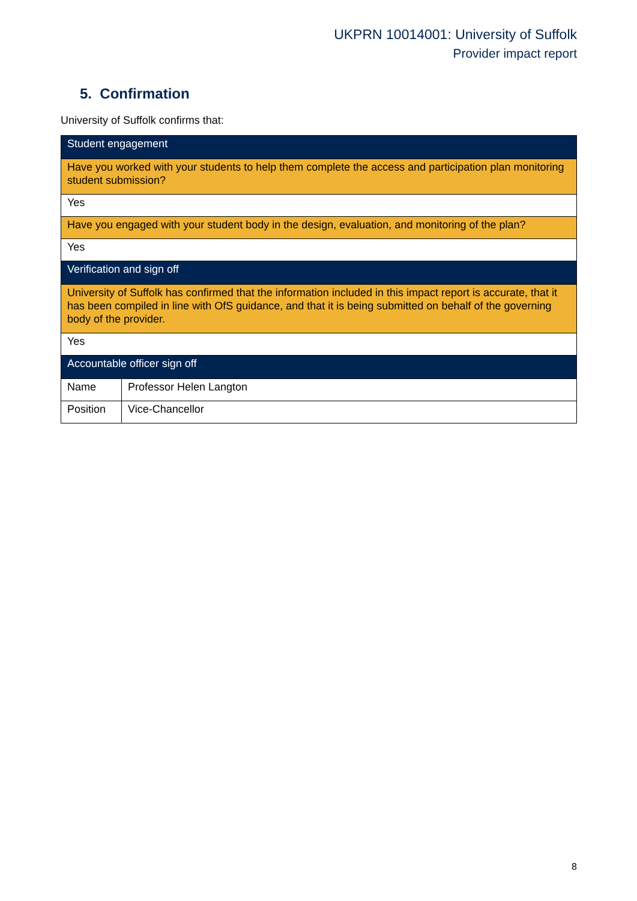UKPRN 10014001: University of Suffolk
Provider impact report
5. Confirmation
University of Suffolk confirms that:
| Student engagement | |
| --- | --- |
| Have you worked with your students to help them complete the access and participation plan monitoring student submission? | |
| Yes | |
| Have you engaged with your student body in the design, evaluation, and monitoring of the plan? | |
| Yes | |
| Verification and sign off | |
| University of Suffolk has confirmed that the information included in this impact report is accurate, that it has been compiled in line with OfS guidance, and that it is being submitted on behalf of the governing body of the provider. | |
| Yes | |
| Accountable officer sign off | |
| Name | Professor Helen Langton |
| Position | Vice-Chancellor |
8